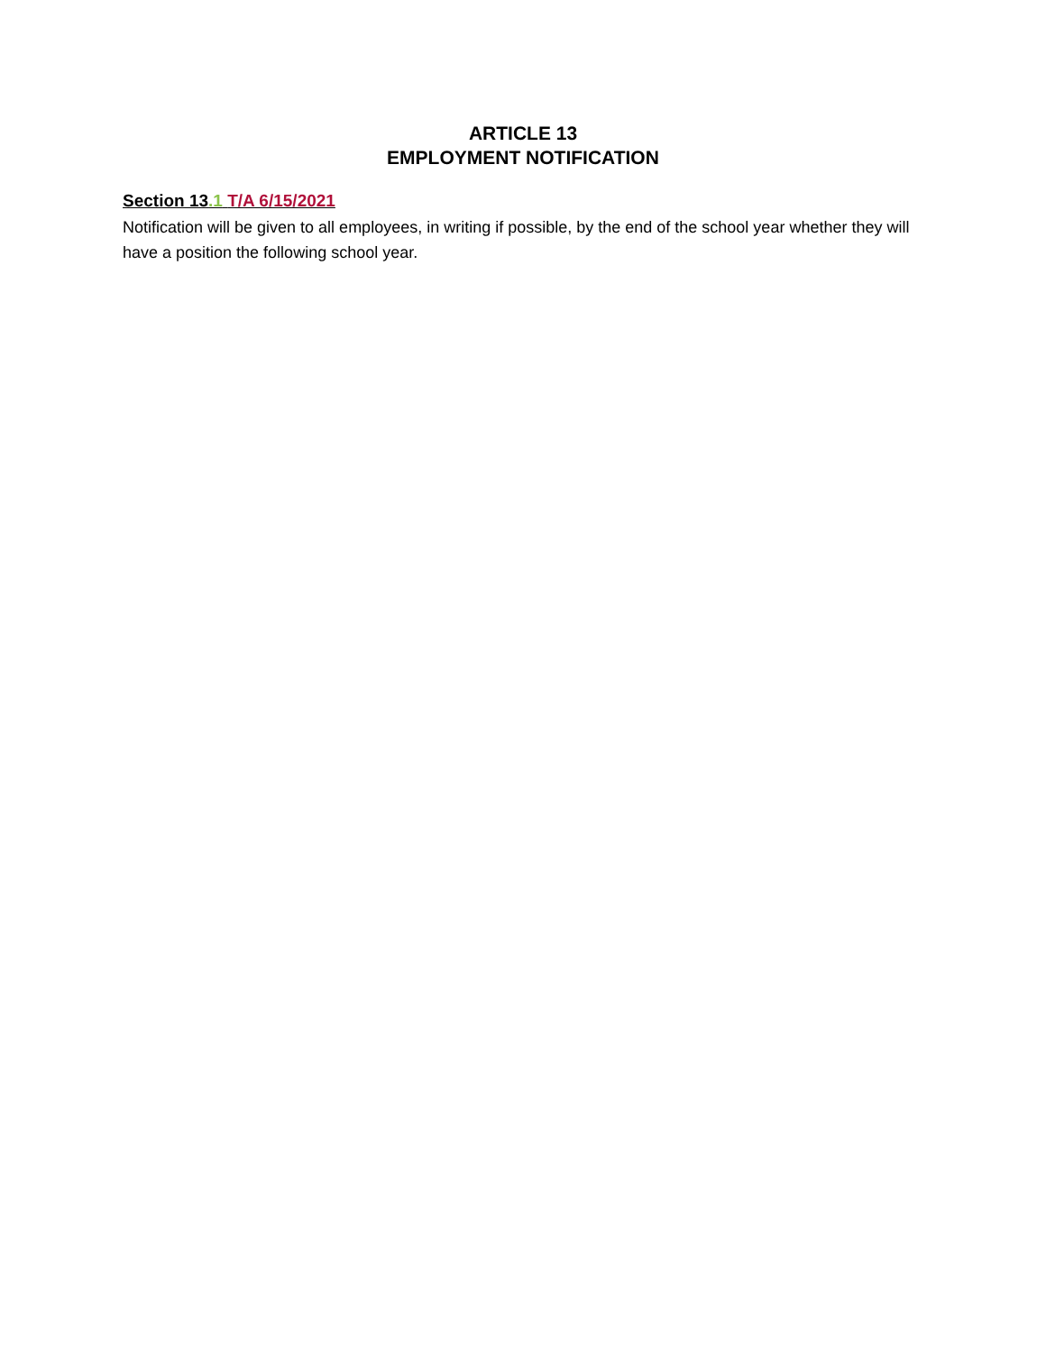ARTICLE 13
EMPLOYMENT NOTIFICATION
Section 13.1 T/A 6/15/2021
Notification will be given to all employees, in writing if possible, by the end of the school year whether they will have a position the following school year.